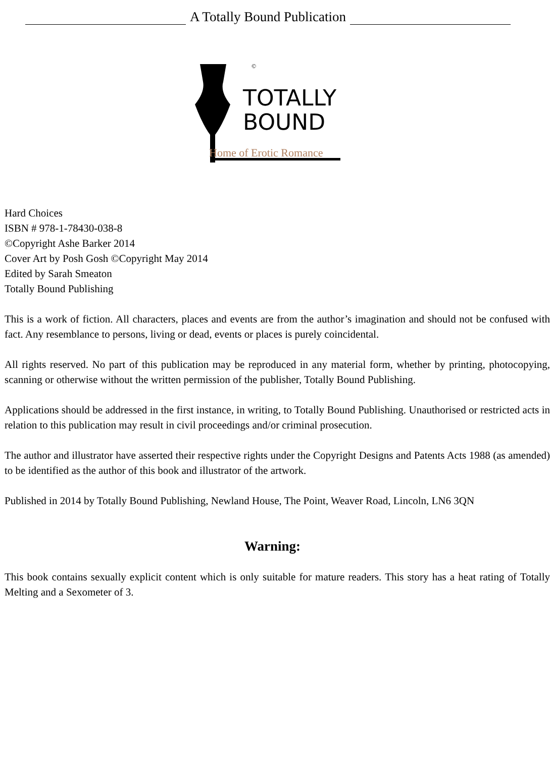A Totally Bound Publication
TOTALLY
BOUND
©
Home of Erotic Romance
Hard Choices
ISBN # 978-1-78430-038-8
©Copyright Ashe Barker 2014
Cover Art by Posh Gosh ©Copyright May 2014
Edited by Sarah Smeaton
Totally Bound Publishing
This is a work of fiction. All characters, places and events are from the author’s imagination and should not be confused with fact. Any resemblance to persons, living or dead, events or places is purely coincidental.
All rights reserved. No part of this publication may be reproduced in any material form, whether by printing, photocopying, scanning or otherwise without the written permission of the publisher, Totally Bound Publishing.
Applications should be addressed in the first instance, in writing, to Totally Bound Publishing. Unauthorised or restricted acts in relation to this publication may result in civil proceedings and/or criminal prosecution.
The author and illustrator have asserted their respective rights under the Copyright Designs and Patents Acts 1988 (as amended) to be identified as the author of this book and illustrator of the artwork.
Published in 2014 by Totally Bound Publishing, Newland House, The Point, Weaver Road, Lincoln, LN6 3QN
Warning:
This book contains sexually explicit content which is only suitable for mature readers. This story has a heat rating of Totally Melting and a Sexometer of 3.